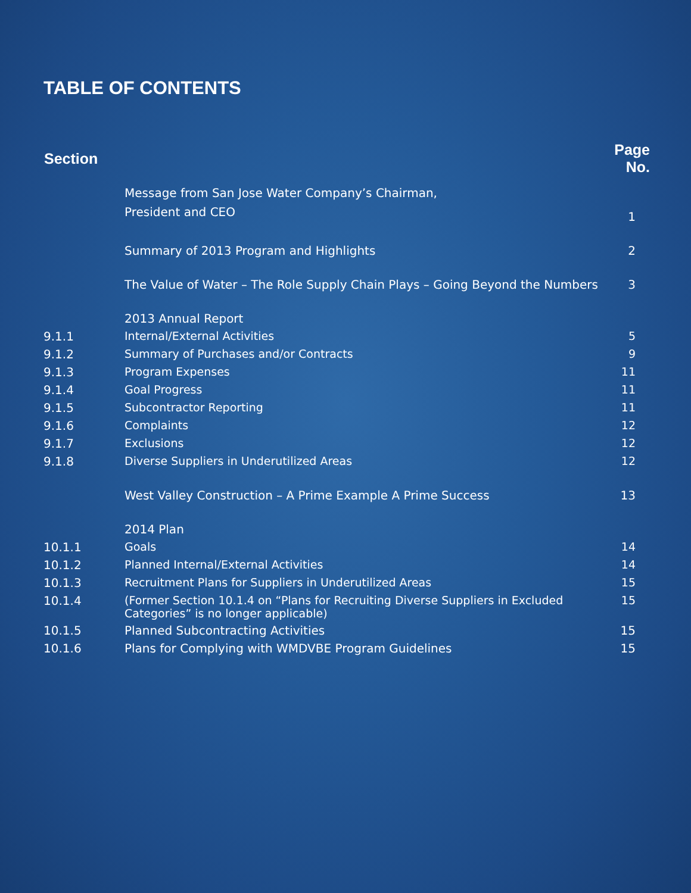TABLE OF CONTENTS
| Section | | Page No. |
| --- | --- | --- |
| | Message from San Jose Water Company’s Chairman, President and CEO | 1 |
| | Summary of 2013 Program and Highlights | 2 |
| | The Value of Water – The Role Supply Chain Plays – Going Beyond the Numbers | 3 |
| | 2013 Annual Report | |
| 9.1.1 | Internal/External Activities | 5 |
| 9.1.2 | Summary of Purchases and/or Contracts | 9 |
| 9.1.3 | Program Expenses | 11 |
| 9.1.4 | Goal Progress | 11 |
| 9.1.5 | Subcontractor Reporting | 11 |
| 9.1.6 | Complaints | 12 |
| 9.1.7 | Exclusions | 12 |
| 9.1.8 | Diverse Suppliers in Underutilized Areas | 12 |
| | West Valley Construction – A Prime Example A Prime Success | 13 |
| | 2014 Plan | |
| 10.1.1 | Goals | 14 |
| 10.1.2 | Planned Internal/External Activities | 14 |
| 10.1.3 | Recruitment Plans for Suppliers in Underutilized Areas | 15 |
| 10.1.4 | (Former Section 10.1.4 on “Plans for Recruiting Diverse Suppliers in Excluded Categories” is no longer applicable) | 15 |
| 10.1.5 | Planned Subcontracting Activities | 15 |
| 10.1.6 | Plans for Complying with WMDVBE Program Guidelines | 15 |